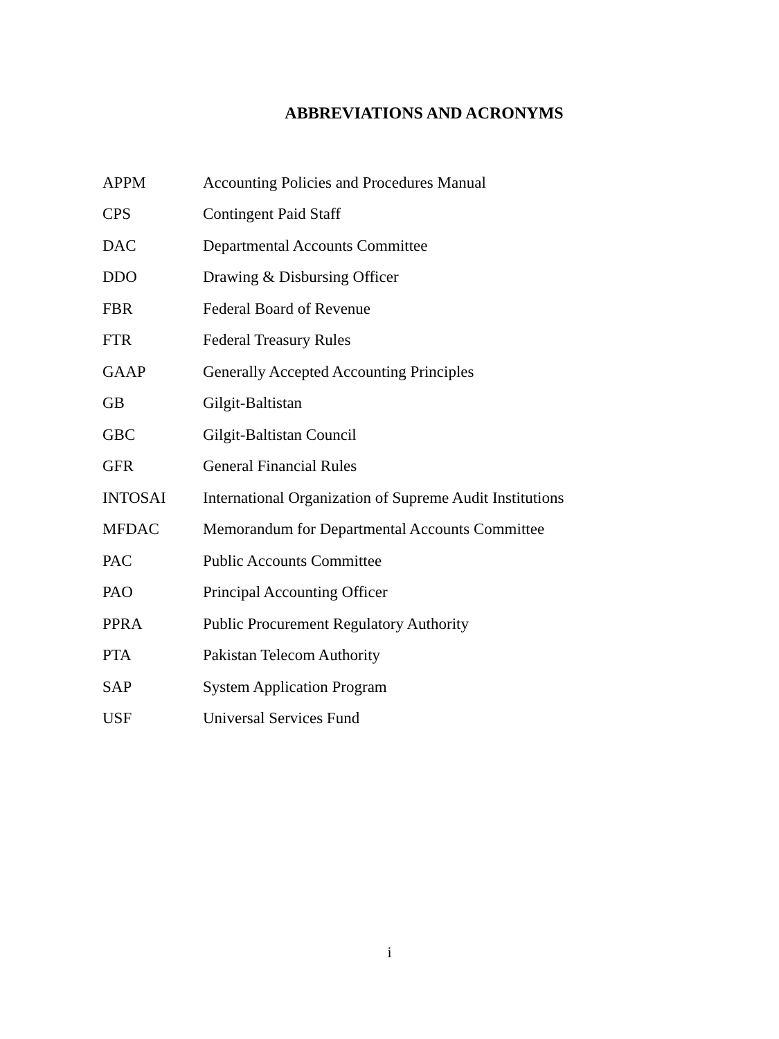ABBREVIATIONS AND ACRONYMS
| APPM | Accounting Policies and Procedures Manual |
| CPS | Contingent Paid Staff |
| DAC | Departmental Accounts Committee |
| DDO | Drawing & Disbursing Officer |
| FBR | Federal Board of Revenue |
| FTR | Federal Treasury Rules |
| GAAP | Generally Accepted Accounting Principles |
| GB | Gilgit-Baltistan |
| GBC | Gilgit-Baltistan Council |
| GFR | General Financial Rules |
| INTOSAI | International Organization of Supreme Audit Institutions |
| MFDAC | Memorandum for Departmental Accounts Committee |
| PAC | Public Accounts Committee |
| PAO | Principal Accounting Officer |
| PPRA | Public Procurement Regulatory Authority |
| PTA | Pakistan Telecom Authority |
| SAP | System Application Program |
| USF | Universal Services Fund |
i